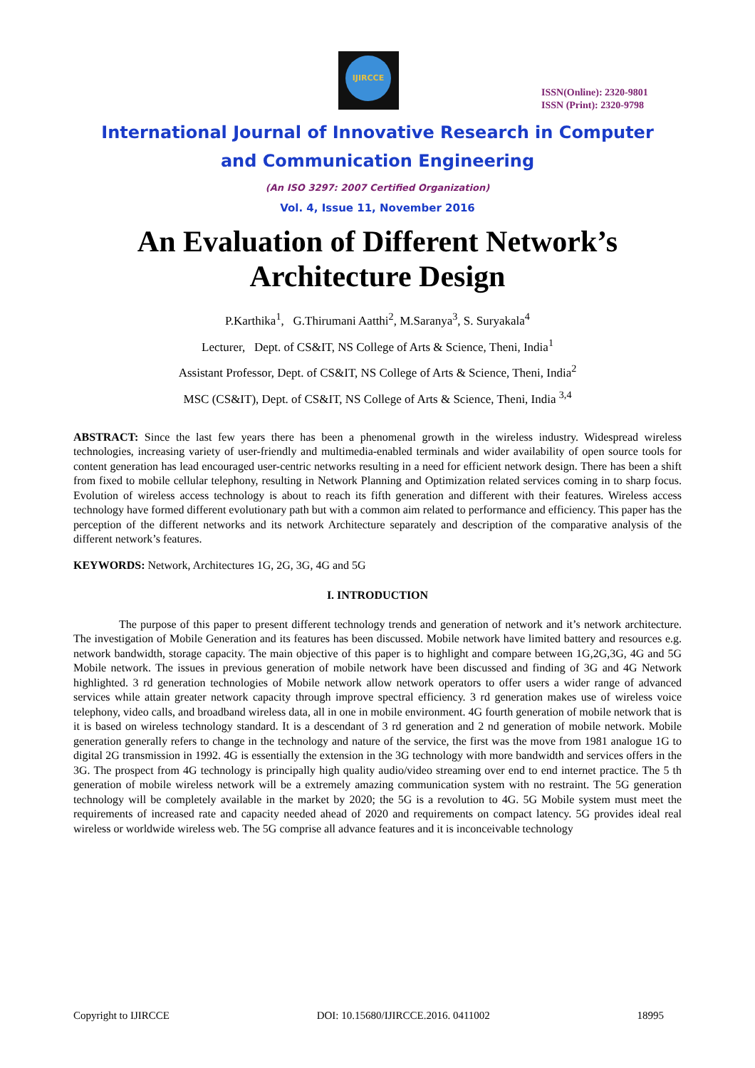IJIRCCE
ISSN(Online): 2320-9801
ISSN (Print): 2320-9798
International Journal of Innovative Research in Computer
and Communication Engineering
(An ISO 3297: 2007 Certified Organization)
Vol. 4, Issue 11, November 2016
An Evaluation of Different Network’s
Architecture Design
P.Karthika<sup>1</sup>, G.Thirumani Aatthi<sup>2</sup>, M.Saranya<sup>3</sup>, S. Suryakala<sup>4</sup>
Lecturer, Dept. of CS&IT, NS College of Arts & Science, Theni, India<sup>1</sup>
Assistant Professor, Dept. of CS&IT, NS College of Arts & Science, Theni, India<sup>2</sup>
MSC (CS&IT), Dept. of CS&IT, NS College of Arts & Science, Theni, India <sup>3,4</sup>
ABSTRACT: Since the last few years there has been a phenomenal growth in the wireless industry. Widespread wireless technologies, increasing variety of user-friendly and multimedia-enabled terminals and wider availability of open source tools for content generation has lead encouraged user-centric networks resulting in a need for efficient network design. There has been a shift from fixed to mobile cellular telephony, resulting in Network Planning and Optimization related services coming in to sharp focus. Evolution of wireless access technology is about to reach its fifth generation and different with their features. Wireless access technology have formed different evolutionary path but with a common aim related to performance and efficiency. This paper has the perception of the different networks and its network Architecture separately and description of the comparative analysis of the different network’s features.
KEYWORDS: Network, Architectures 1G, 2G, 3G, 4G and 5G
I. INTRODUCTION
The purpose of this paper to present different technology trends and generation of network and it’s network architecture. The investigation of Mobile Generation and its features has been discussed. Mobile network have limited battery and resources e.g. network bandwidth, storage capacity. The main objective of this paper is to highlight and compare between 1G,2G,3G, 4G and 5G Mobile network. The issues in previous generation of mobile network have been discussed and finding of 3G and 4G Network highlighted. 3 rd generation technologies of Mobile network allow network operators to offer users a wider range of advanced services while attain greater network capacity through improve spectral efficiency. 3 rd generation makes use of wireless voice telephony, video calls, and broadband wireless data, all in one in mobile environment. 4G fourth generation of mobile network that is it is based on wireless technology standard. It is a descendant of 3 rd generation and 2 nd generation of mobile network. Mobile generation generally refers to change in the technology and nature of the service, the first was the move from 1981 analogue 1G to digital 2G transmission in 1992. 4G is essentially the extension in the 3G technology with more bandwidth and services offers in the 3G. The prospect from 4G technology is principally high quality audio/video streaming over end to end internet practice. The 5 th generation of mobile wireless network will be a extremely amazing communication system with no restraint. The 5G generation technology will be completely available in the market by 2020; the 5G is a revolution to 4G. 5G Mobile system must meet the requirements of increased rate and capacity needed ahead of 2020 and requirements on compact latency. 5G provides ideal real wireless or worldwide wireless web. The 5G comprise all advance features and it is inconceivable technology
Copyright to IJIRCCE DOI: 10.15680/IJIRCCE.2016. 0411002 18995